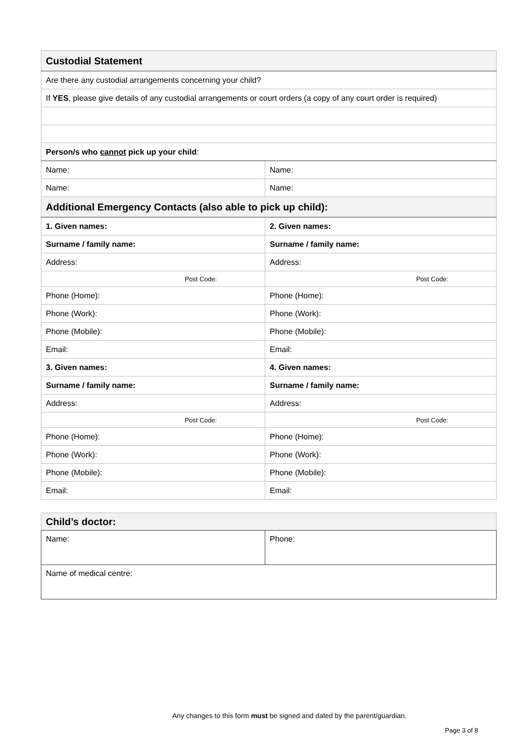| Custodial Statement | |
| Are there any custodial arrangements concerning your child? | |
| If YES , please give details of any custodial arrangements or court orders (a copy of any court order is required) | |
| Person/s who cannot pick up your child : | |
| Name: | Name: |
| Name: | Name: |
| Additional Emergency Contacts (also able to pick up child): | |
| 1. Given names: | 2. Given names: |
| Surname / family name: | Surname / family name: |
| Address: | Address: |
| Post Code: | Post Code: |
| Phone (Home): | Phone (Home): |
| Phone (Work): | Phone (Work): |
| Phone (Mobile): | Phone (Mobile): |
| Email: | Email: |
| 3. Given names: | 4. Given names: |
| Surname / family name: | Surname / family name: |
| Address: | Address: |
| Post Code: | Post Code: |
| Phone (Home): | Phone (Home): |
| Phone (Work): | Phone (Work): |
| Phone (Mobile): | Phone (Mobile): |
| Email: | Email: |
| Child’s doctor: | |
| Name: | Phone: |
| Name of medical centre: | |
Any changes to this form must be signed and dated by the parent/guardian.
Page 3 of 8